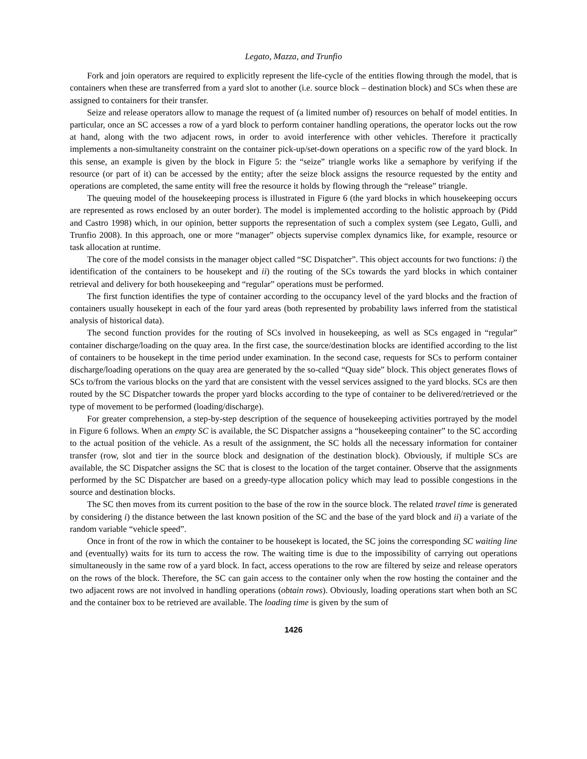Legato, Mazza, and Trunfio
Fork and join operators are required to explicitly represent the life-cycle of the entities flowing through the model, that is containers when these are transferred from a yard slot to another (i.e. source block – destination block) and SCs when these are assigned to containers for their transfer.
Seize and release operators allow to manage the request of (a limited number of) resources on behalf of model entities. In particular, once an SC accesses a row of a yard block to perform container handling operations, the operator locks out the row at hand, along with the two adjacent rows, in order to avoid interference with other vehicles. Therefore it practically implements a non-simultaneity constraint on the container pick-up/set-down operations on a specific row of the yard block. In this sense, an example is given by the block in Figure 5: the “seize” triangle works like a semaphore by verifying if the resource (or part of it) can be accessed by the entity; after the seize block assigns the resource requested by the entity and operations are completed, the same entity will free the resource it holds by flowing through the “release” triangle.
The queuing model of the housekeeping process is illustrated in Figure 6 (the yard blocks in which housekeeping occurs are represented as rows enclosed by an outer border). The model is implemented according to the holistic approach by (Pidd and Castro 1998) which, in our opinion, better supports the representation of such a complex system (see Legato, Gullì, and Trunfio 2008). In this approach, one or more “manager” objects supervise complex dynamics like, for example, resource or task allocation at runtime.
The core of the model consists in the manager object called “SC Dispatcher”. This object accounts for two functions: i) the identification of the containers to be housekept and ii) the routing of the SCs towards the yard blocks in which container retrieval and delivery for both housekeeping and “regular” operations must be performed.
The first function identifies the type of container according to the occupancy level of the yard blocks and the fraction of containers usually housekept in each of the four yard areas (both represented by probability laws inferred from the statistical analysis of historical data).
The second function provides for the routing of SCs involved in housekeeping, as well as SCs engaged in “regular” container discharge/loading on the quay area. In the first case, the source/destination blocks are identified according to the list of containers to be housekept in the time period under examination. In the second case, requests for SCs to perform container discharge/loading operations on the quay area are generated by the so-called “Quay side” block. This object generates flows of SCs to/from the various blocks on the yard that are consistent with the vessel services assigned to the yard blocks. SCs are then routed by the SC Dispatcher towards the proper yard blocks according to the type of container to be delivered/retrieved or the type of movement to be performed (loading/discharge).
For greater comprehension, a step-by-step description of the sequence of housekeeping activities portrayed by the model in Figure 6 follows. When an empty SC is available, the SC Dispatcher assigns a “housekeeping container” to the SC according to the actual position of the vehicle. As a result of the assignment, the SC holds all the necessary information for container transfer (row, slot and tier in the source block and designation of the destination block). Obviously, if multiple SCs are available, the SC Dispatcher assigns the SC that is closest to the location of the target container. Observe that the assignments performed by the SC Dispatcher are based on a greedy-type allocation policy which may lead to possible congestions in the source and destination blocks.
The SC then moves from its current position to the base of the row in the source block. The related travel time is generated by considering i) the distance between the last known position of the SC and the base of the yard block and ii) a variate of the random variable “vehicle speed”.
Once in front of the row in which the container to be housekept is located, the SC joins the corresponding SC waiting line and (eventually) waits for its turn to access the row. The waiting time is due to the impossibility of carrying out operations simultaneously in the same row of a yard block. In fact, access operations to the row are filtered by seize and release operators on the rows of the block. Therefore, the SC can gain access to the container only when the row hosting the container and the two adjacent rows are not involved in handling operations (obtain rows). Obviously, loading operations start when both an SC and the container box to be retrieved are available. The loading time is given by the sum of
1426